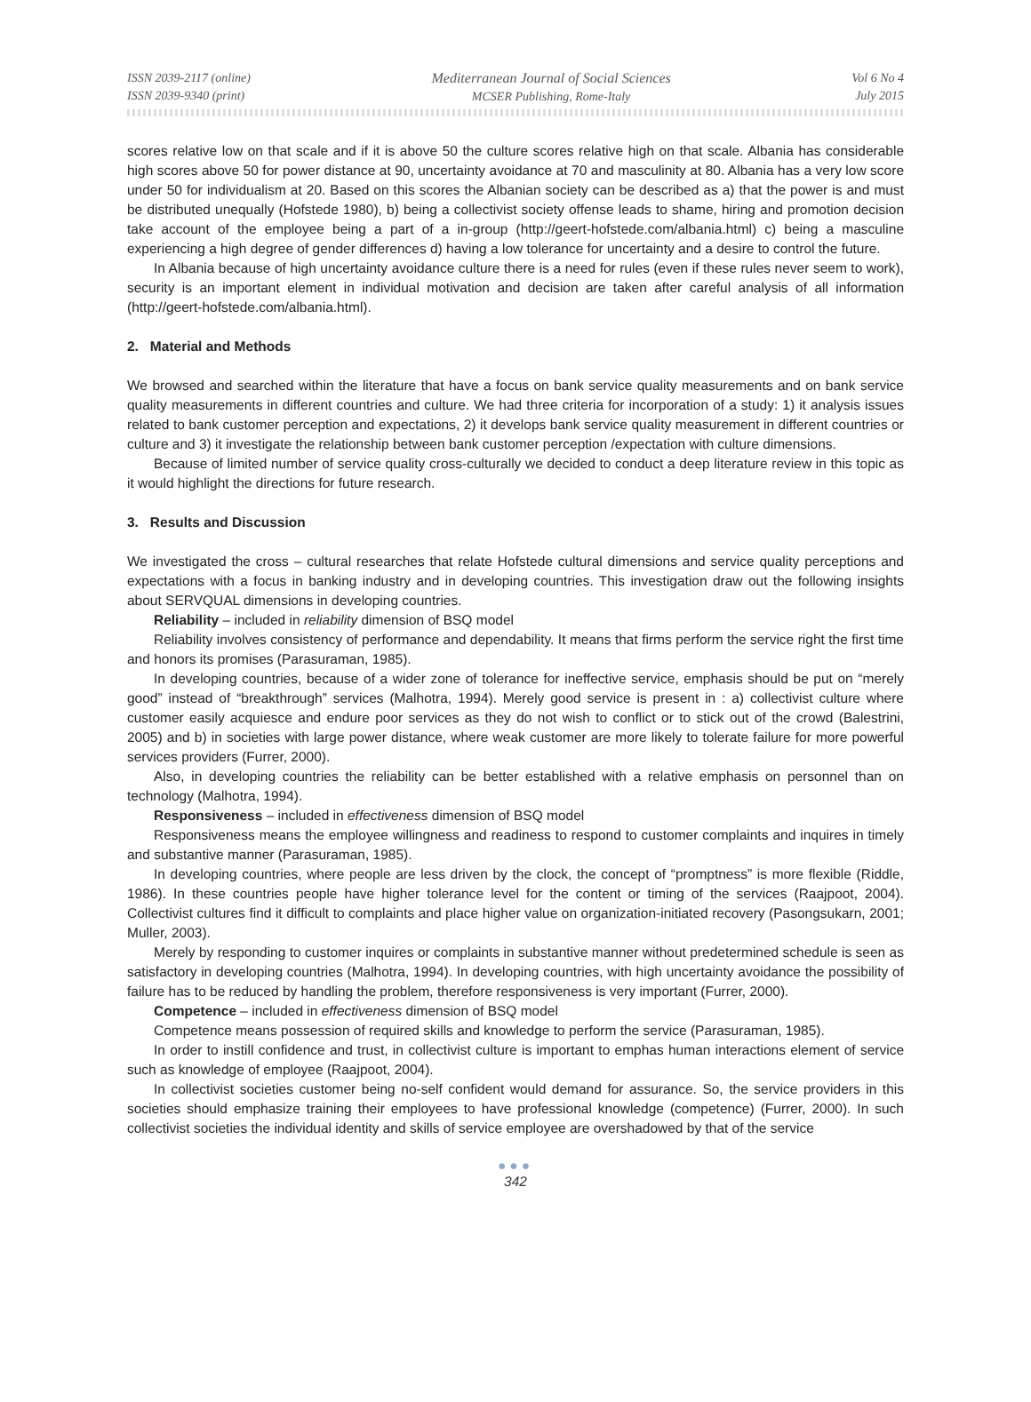ISSN 2039-2117 (online)
ISSN 2039-9340 (print)
Mediterranean Journal of Social Sciences
MCSER Publishing, Rome-Italy
Vol 6 No 4
July 2015
scores relative low on that scale and if it is above 50 the culture scores relative high on that scale. Albania has considerable high scores above 50 for power distance at 90, uncertainty avoidance at 70 and masculinity at 80. Albania has a very low score under 50 for individualism at 20. Based on this scores the Albanian society can be described as a) that the power is and must be distributed unequally (Hofstede 1980), b) being a collectivist society offense leads to shame, hiring and promotion decision take account of the employee being a part of a in-group (http://geert-hofstede.com/albania.html) c) being a masculine experiencing a high degree of gender differences d) having a low tolerance for uncertainty and a desire to control the future.
In Albania because of high uncertainty avoidance culture there is a need for rules (even if these rules never seem to work), security is an important element in individual motivation and decision are taken after careful analysis of all information (http://geert-hofstede.com/albania.html).
2. Material and Methods
We browsed and searched within the literature that have a focus on bank service quality measurements and on bank service quality measurements in different countries and culture. We had three criteria for incorporation of a study: 1) it analysis issues related to bank customer perception and expectations, 2) it develops bank service quality measurement in different countries or culture and 3) it investigate the relationship between bank customer perception /expectation with culture dimensions.
Because of limited number of service quality cross-culturally we decided to conduct a deep literature review in this topic as it would highlight the directions for future research.
3. Results and Discussion
We investigated the cross – cultural researches that relate Hofstede cultural dimensions and service quality perceptions and expectations with a focus in banking industry and in developing countries. This investigation draw out the following insights about SERVQUAL dimensions in developing countries.
Reliability – included in reliability dimension of BSQ model
Reliability involves consistency of performance and dependability. It means that firms perform the service right the first time and honors its promises (Parasuraman, 1985).
In developing countries, because of a wider zone of tolerance for ineffective service, emphasis should be put on “merely good” instead of “breakthrough” services (Malhotra, 1994). Merely good service is present in : a) collectivist culture where customer easily acquiesce and endure poor services as they do not wish to conflict or to stick out of the crowd (Balestrini, 2005) and b) in societies with large power distance, where weak customer are more likely to tolerate failure for more powerful services providers (Furrer, 2000).
Also, in developing countries the reliability can be better established with a relative emphasis on personnel than on technology (Malhotra, 1994).
Responsiveness – included in effectiveness dimension of BSQ model
Responsiveness means the employee willingness and readiness to respond to customer complaints and inquires in timely and substantive manner (Parasuraman, 1985).
In developing countries, where people are less driven by the clock, the concept of “promptness” is more flexible (Riddle, 1986). In these countries people have higher tolerance level for the content or timing of the services (Raajpoot, 2004). Collectivist cultures find it difficult to complaints and place higher value on organization-initiated recovery (Pasongsukarn, 2001; Muller, 2003).
Merely by responding to customer inquires or complaints in substantive manner without predetermined schedule is seen as satisfactory in developing countries (Malhotra, 1994). In developing countries, with high uncertainty avoidance the possibility of failure has to be reduced by handling the problem, therefore responsiveness is very important (Furrer, 2000).
Competence – included in effectiveness dimension of BSQ model
Competence means possession of required skills and knowledge to perform the service (Parasuraman, 1985).
In order to instill confidence and trust, in collectivist culture is important to emphas human interactions element of service such as knowledge of employee (Raajpoot, 2004).
In collectivist societies customer being no-self confident would demand for assurance. So, the service providers in this societies should emphasize training their employees to have professional knowledge (competence) (Furrer, 2000). In such collectivist societies the individual identity and skills of service employee are overshadowed by that of the service
●●●
342